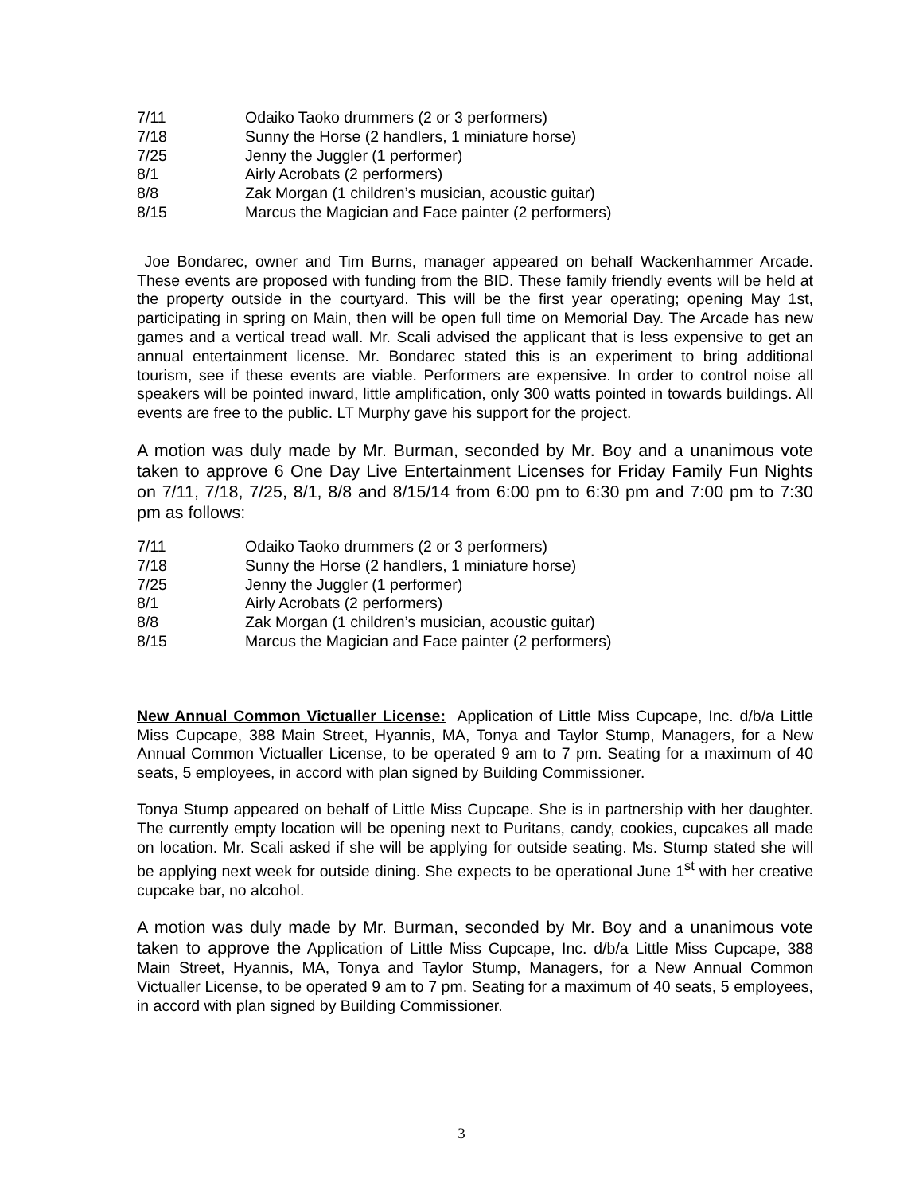7/11 Odaiko Taoko drummers (2 or 3 performers)
7/18 Sunny the Horse (2 handlers, 1 miniature horse)
7/25 Jenny the Juggler (1 performer)
8/1 Airly Acrobats (2 performers)
8/8 Zak Morgan (1 children’s musician, acoustic guitar)
8/15 Marcus the Magician and Face painter (2 performers)
Joe Bondarec, owner and Tim Burns, manager appeared on behalf Wackenhammer Arcade. These events are proposed with funding from the BID. These family friendly events will be held at the property outside in the courtyard. This will be the first year operating; opening May 1st, participating in spring on Main, then will be open full time on Memorial Day. The Arcade has new games and a vertical tread wall. Mr. Scali advised the applicant that is less expensive to get an annual entertainment license. Mr. Bondarec stated this is an experiment to bring additional tourism, see if these events are viable. Performers are expensive. In order to control noise all speakers will be pointed inward, little amplification, only 300 watts pointed in towards buildings. All events are free to the public. LT Murphy gave his support for the project.
A motion was duly made by Mr. Burman, seconded by Mr. Boy and a unanimous vote taken to approve 6 One Day Live Entertainment Licenses for Friday Family Fun Nights on 7/11, 7/18, 7/25, 8/1, 8/8 and 8/15/14 from 6:00 pm to 6:30 pm and 7:00 pm to 7:30 pm as follows:
7/11 Odaiko Taoko drummers (2 or 3 performers)
7/18 Sunny the Horse (2 handlers, 1 miniature horse)
7/25 Jenny the Juggler (1 performer)
8/1 Airly Acrobats (2 performers)
8/8 Zak Morgan (1 children’s musician, acoustic guitar)
8/15 Marcus the Magician and Face painter (2 performers)
New Annual Common Victualler License: Application of Little Miss Cupcape, Inc. d/b/a Little Miss Cupcape, 388 Main Street, Hyannis, MA, Tonya and Taylor Stump, Managers, for a New Annual Common Victualler License, to be operated 9 am to 7 pm. Seating for a maximum of 40 seats, 5 employees, in accord with plan signed by Building Commissioner.
Tonya Stump appeared on behalf of Little Miss Cupcape. She is in partnership with her daughter. The currently empty location will be opening next to Puritans, candy, cookies, cupcakes all made on location. Mr. Scali asked if she will be applying for outside seating. Ms. Stump stated she will be applying next week for outside dining. She expects to be operational June 1<sup>st</sup> with her creative cupcake bar, no alcohol.
A motion was duly made by Mr. Burman, seconded by Mr. Boy and a unanimous vote taken to approve the Application of Little Miss Cupcape, Inc. d/b/a Little Miss Cupcape, 388 Main Street, Hyannis, MA, Tonya and Taylor Stump, Managers, for a New Annual Common Victualler License, to be operated 9 am to 7 pm. Seating for a maximum of 40 seats, 5 employees, in accord with plan signed by Building Commissioner.
3